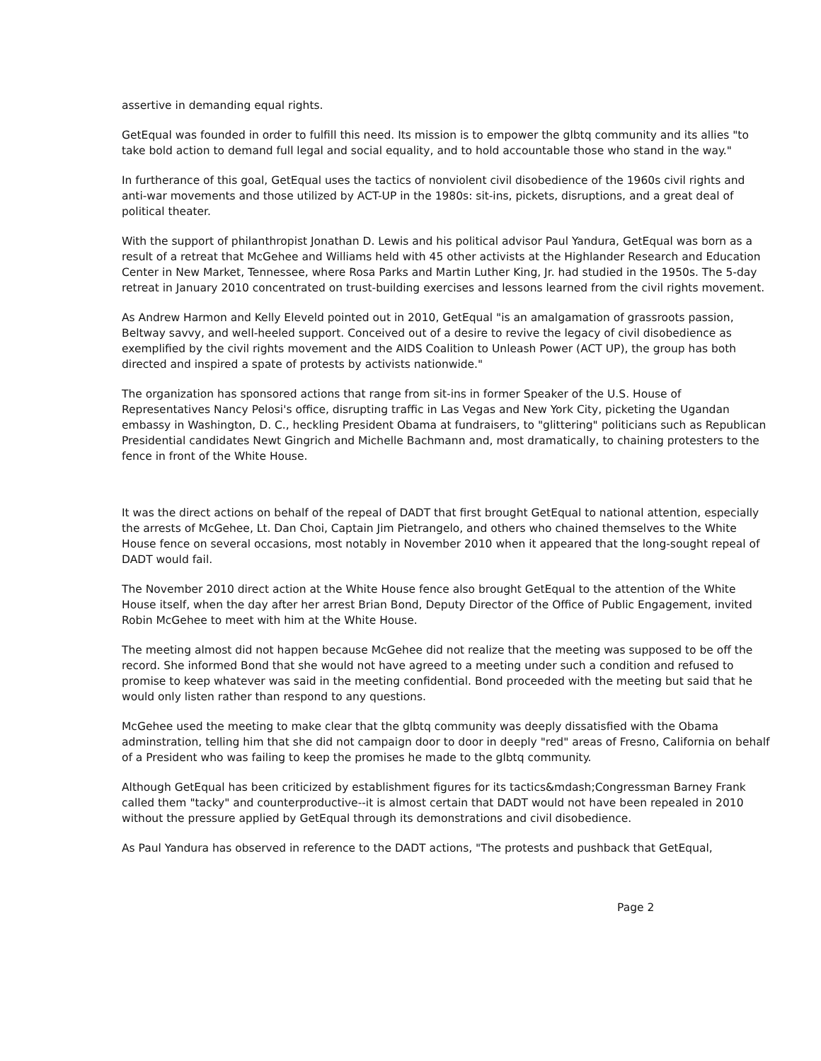assertive in demanding equal rights.
GetEqual was founded in order to fulfill this need. Its mission is to empower the glbtq community and its allies "to take bold action to demand full legal and social equality, and to hold accountable those who stand in the way."
In furtherance of this goal, GetEqual uses the tactics of nonviolent civil disobedience of the 1960s civil rights and anti-war movements and those utilized by ACT-UP in the 1980s: sit-ins, pickets, disruptions, and a great deal of political theater.
With the support of philanthropist Jonathan D. Lewis and his political advisor Paul Yandura, GetEqual was born as a result of a retreat that McGehee and Williams held with 45 other activists at the Highlander Research and Education Center in New Market, Tennessee, where Rosa Parks and Martin Luther King, Jr. had studied in the 1950s. The 5-day retreat in January 2010 concentrated on trust-building exercises and lessons learned from the civil rights movement.
As Andrew Harmon and Kelly Eleveld pointed out in 2010, GetEqual "is an amalgamation of grassroots passion, Beltway savvy, and well-heeled support. Conceived out of a desire to revive the legacy of civil disobedience as exemplified by the civil rights movement and the AIDS Coalition to Unleash Power (ACT UP), the group has both directed and inspired a spate of protests by activists nationwide."
The organization has sponsored actions that range from sit-ins in former Speaker of the U.S. House of Representatives Nancy Pelosi's office, disrupting traffic in Las Vegas and New York City, picketing the Ugandan embassy in Washington, D. C., heckling President Obama at fundraisers, to "glittering" politicians such as Republican Presidential candidates Newt Gingrich and Michelle Bachmann and, most dramatically, to chaining protesters to the fence in front of the White House.
It was the direct actions on behalf of the repeal of DADT that first brought GetEqual to national attention, especially the arrests of McGehee, Lt. Dan Choi, Captain Jim Pietrangelo, and others who chained themselves to the White House fence on several occasions, most notably in November 2010 when it appeared that the long-sought repeal of DADT would fail.
The November 2010 direct action at the White House fence also brought GetEqual to the attention of the White House itself, when the day after her arrest Brian Bond, Deputy Director of the Office of Public Engagement, invited Robin McGehee to meet with him at the White House.
The meeting almost did not happen because McGehee did not realize that the meeting was supposed to be off the record. She informed Bond that she would not have agreed to a meeting under such a condition and refused to promise to keep whatever was said in the meeting confidential. Bond proceeded with the meeting but said that he would only listen rather than respond to any questions.
McGehee used the meeting to make clear that the glbtq community was deeply dissatisfied with the Obama adminstration, telling him that she did not campaign door to door in deeply "red" areas of Fresno, California on behalf of a President who was failing to keep the promises he made to the glbtq community.
Although GetEqual has been criticized by establishment figures for its tactics&mdash;Congressman Barney Frank called them "tacky" and counterproductive--it is almost certain that DADT would not have been repealed in 2010 without the pressure applied by GetEqual through its demonstrations and civil disobedience.
As Paul Yandura has observed in reference to the DADT actions, "The protests and pushback that GetEqual,
Page 2